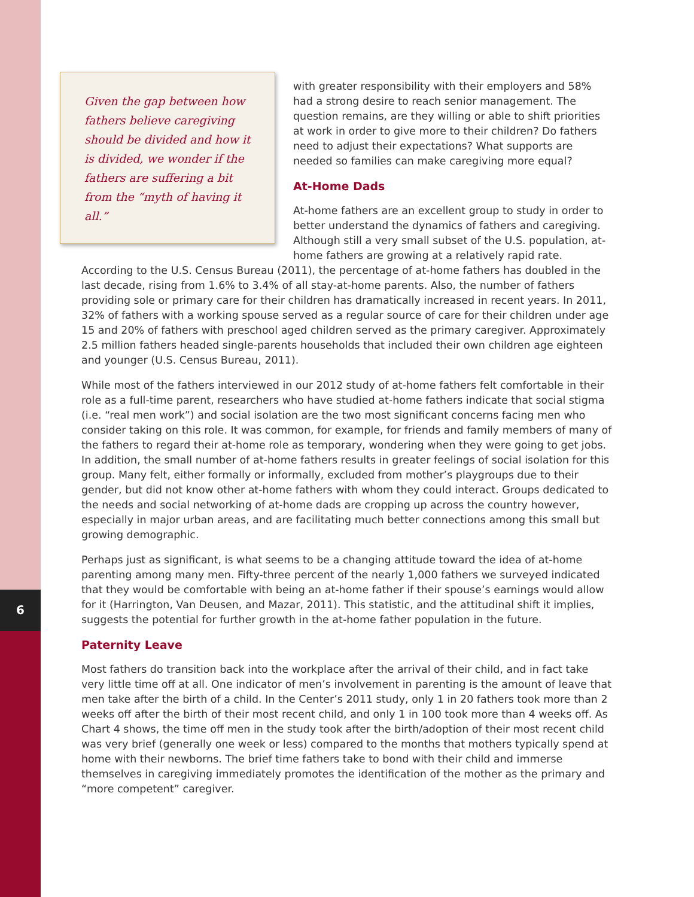6
Given the gap between how fathers believe caregiving should be divided and how it is divided, we wonder if the fathers are suffering a bit from the “myth of having it all.”
with greater responsibility with their employers and 58% had a strong desire to reach senior management. The question remains, are they willing or able to shift priorities at work in order to give more to their children? Do fathers need to adjust their expectations? What supports are needed so families can make caregiving more equal?
At-Home Dads
At-home fathers are an excellent group to study in order to better understand the dynamics of fathers and caregiving. Although still a very small subset of the U.S. population, at-home fathers are growing at a relatively rapid rate. According to the U.S. Census Bureau (2011), the percentage of at-home fathers has doubled in the last decade, rising from 1.6% to 3.4% of all stay-at-home parents. Also, the number of fathers providing sole or primary care for their children has dramatically increased in recent years. In 2011, 32% of fathers with a working spouse served as a regular source of care for their children under age 15 and 20% of fathers with preschool aged children served as the primary caregiver. Approximately 2.5 million fathers headed single-parents households that included their own children age eighteen and younger (U.S. Census Bureau, 2011).
While most of the fathers interviewed in our 2012 study of at-home fathers felt comfortable in their role as a full-time parent, researchers who have studied at-home fathers indicate that social stigma (i.e. “real men work”) and social isolation are the two most significant concerns facing men who consider taking on this role. It was common, for example, for friends and family members of many of the fathers to regard their at-home role as temporary, wondering when they were going to get jobs. In addition, the small number of at-home fathers results in greater feelings of social isolation for this group. Many felt, either formally or informally, excluded from mother’s playgroups due to their gender, but did not know other at-home fathers with whom they could interact. Groups dedicated to the needs and social networking of at-home dads are cropping up across the country however, especially in major urban areas, and are facilitating much better connections among this small but growing demographic.
Perhaps just as significant, is what seems to be a changing attitude toward the idea of at-home parenting among many men. Fifty-three percent of the nearly 1,000 fathers we surveyed indicated that they would be comfortable with being an at-home father if their spouse’s earnings would allow for it (Harrington, Van Deusen, and Mazar, 2011). This statistic, and the attitudinal shift it implies, suggests the potential for further growth in the at-home father population in the future.
Paternity Leave
Most fathers do transition back into the workplace after the arrival of their child, and in fact take very little time off at all. One indicator of men’s involvement in parenting is the amount of leave that men take after the birth of a child. In the Center’s 2011 study, only 1 in 20 fathers took more than 2 weeks off after the birth of their most recent child, and only 1 in 100 took more than 4 weeks off. As Chart 4 shows, the time off men in the study took after the birth/adoption of their most recent child was very brief (generally one week or less) compared to the months that mothers typically spend at home with their newborns. The brief time fathers take to bond with their child and immerse themselves in caregiving immediately promotes the identification of the mother as the primary and “more competent” caregiver.